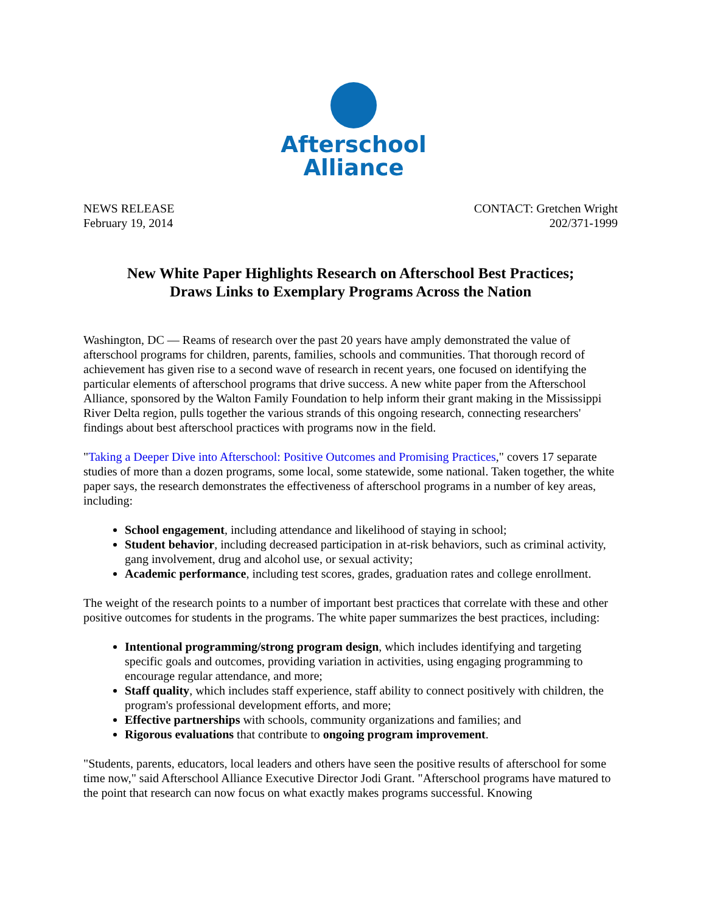Afterschool
Alliance
NEWS RELEASE
February 19, 2014
CONTACT: Gretchen Wright
202/371-1999
New White Paper Highlights Research on Afterschool Best Practices;
Draws Links to Exemplary Programs Across the Nation
Washington, DC — Reams of research over the past 20 years have amply demonstrated the value of afterschool programs for children, parents, families, schools and communities. That thorough record of achievement has given rise to a second wave of research in recent years, one focused on identifying the particular elements of afterschool programs that drive success. A new white paper from the Afterschool Alliance, sponsored by the Walton Family Foundation to help inform their grant making in the Mississippi River Delta region, pulls together the various strands of this ongoing research, connecting researchers' findings about best afterschool practices with programs now in the field.
"Taking a Deeper Dive into Afterschool: Positive Outcomes and Promising Practices," covers 17 separate studies of more than a dozen programs, some local, some statewide, some national. Taken together, the white paper says, the research demonstrates the effectiveness of afterschool programs in a number of key areas, including:
School engagement, including attendance and likelihood of staying in school;
Student behavior, including decreased participation in at-risk behaviors, such as criminal activity, gang involvement, drug and alcohol use, or sexual activity;
Academic performance, including test scores, grades, graduation rates and college enrollment.
The weight of the research points to a number of important best practices that correlate with these and other positive outcomes for students in the programs. The white paper summarizes the best practices, including:
Intentional programming/strong program design, which includes identifying and targeting specific goals and outcomes, providing variation in activities, using engaging programming to encourage regular attendance, and more;
Staff quality, which includes staff experience, staff ability to connect positively with children, the program's professional development efforts, and more;
Effective partnerships with schools, community organizations and families; and
Rigorous evaluations that contribute to ongoing program improvement.
"Students, parents, educators, local leaders and others have seen the positive results of afterschool for some time now," said Afterschool Alliance Executive Director Jodi Grant. "Afterschool programs have matured to the point that research can now focus on what exactly makes programs successful. Knowing